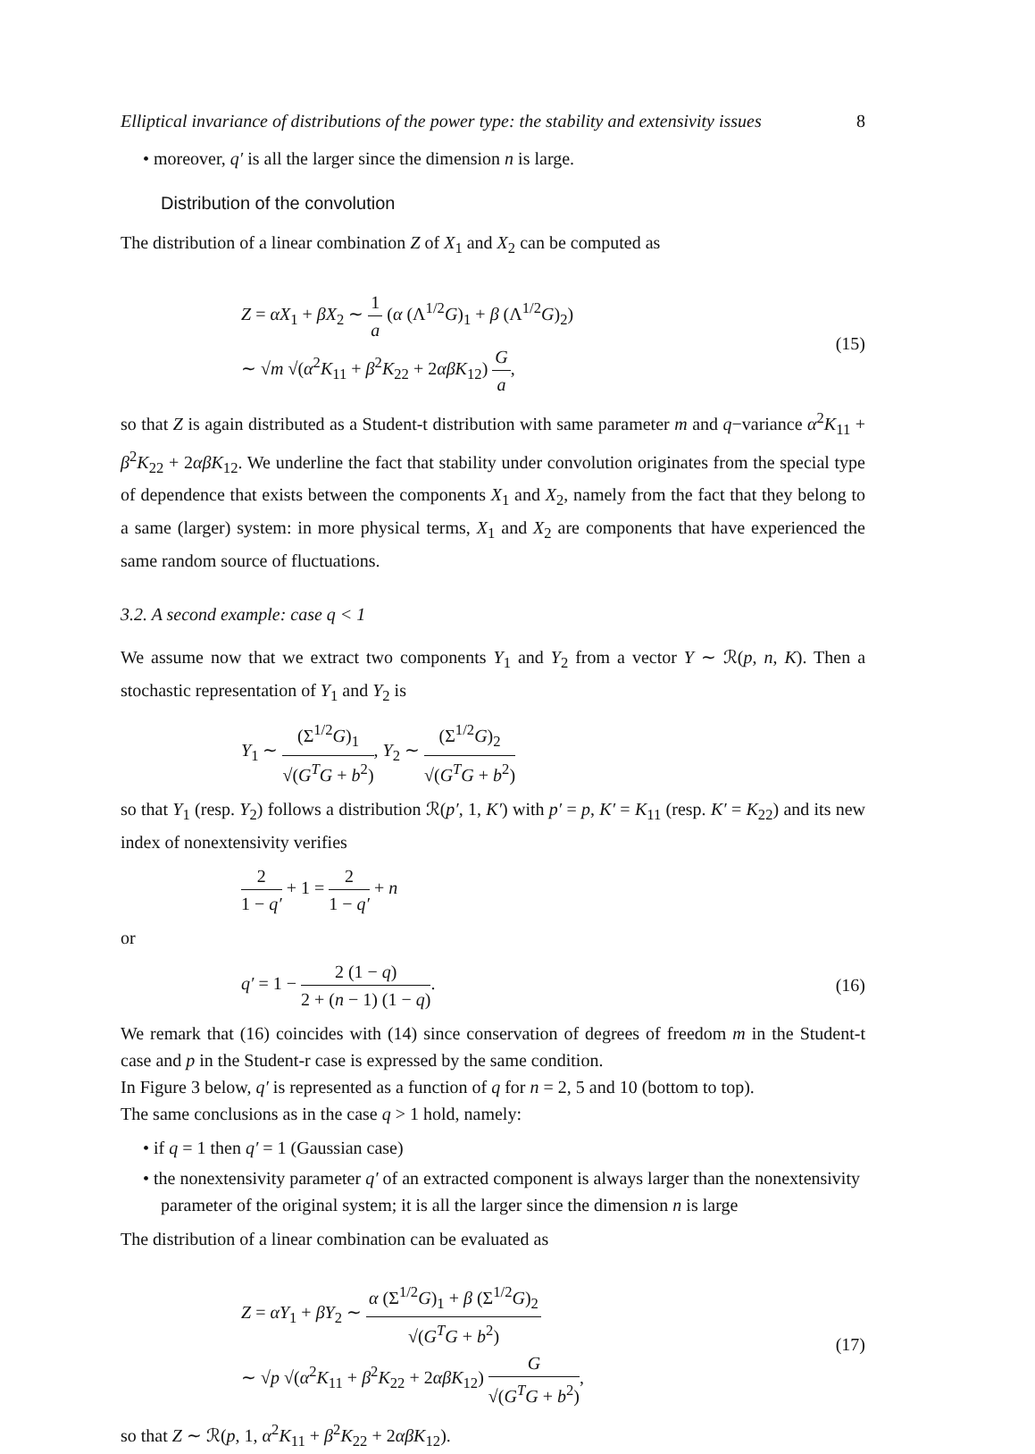Elliptical invariance of distributions of the power type: the stability and extensivity issues 8
• moreover, q′ is all the larger since the dimension n is large.
Distribution of the convolution
The distribution of a linear combination Z of X<sub>1</sub> and X<sub>2</sub> can be computed as
Z = αX<sub>1</sub> + βX<sub>2</sub> ∼ 1 a (α (Λ<sup>1/2</sup>G)<sub>1</sub> + β (Λ<sup>1/2</sup>G)<sub>2</sub>)
∼ √m √(α<sup>2</sup>K<sub>11</sub> + β<sup>2</sup>K<sub>22</sub> + 2αβK<sub>12</sub>) G a,
(15)
so that Z is again distributed as a Student-t distribution with same parameter m and q−variance α<sup>2</sup>K<sub>11</sub> + β<sup>2</sup>K<sub>22</sub> + 2αβK<sub>12</sub>. We underline the fact that stability under convolution originates from the special type of dependence that exists between the components X<sub>1</sub> and X<sub>2</sub>, namely from the fact that they belong to a same (larger) system: in more physical terms, X<sub>1</sub> and X<sub>2</sub> are components that have experienced the same random source of fluctuations.
3.2. A second example: case q < 1
We assume now that we extract two components Y<sub>1</sub> and Y<sub>2</sub> from a vector Y ∼ ℛ(p, n, K). Then a stochastic representation of Y<sub>1</sub> and Y<sub>2</sub> is
Y<sub>1</sub> ∼ (Σ<sup>1/2</sup>G)<sub>1</sub> √(G<sup>T</sup>G + b<sup>2</sup>), Y<sub>2</sub> ∼ (Σ<sup>1/2</sup>G)<sub>2</sub> √(G<sup>T</sup>G + b<sup>2</sup>)
so that Y<sub>1</sub> (resp. Y<sub>2</sub>) follows a distribution ℛ(p′, 1, K′) with p′ = p, K′ = K<sub>11</sub> (resp. K′ = K<sub>22</sub>) and its new index of nonextensivity verifies
2 1 − q′ + 1 = 2 1 − q′ + n
or
q′ = 1 − 2 (1 − q) 2 + (n − 1) (1 − q).
(16)
We remark that (16) coincides with (14) since conservation of degrees of freedom m in the Student-t case and p in the Student-r case is expressed by the same condition.
In Figure 3 below, q′ is represented as a function of q for n = 2, 5 and 10 (bottom to top).
The same conclusions as in the case q > 1 hold, namely:
• if q = 1 then q′ = 1 (Gaussian case)
• the nonextensivity parameter q′ of an extracted component is always larger than the nonextensivity parameter of the original system; it is all the larger since the dimension n is large
The distribution of a linear combination can be evaluated as
Z = αY<sub>1</sub> + βY<sub>2</sub> ∼ α (Σ<sup>1/2</sup>G)<sub>1</sub> + β (Σ<sup>1/2</sup>G)<sub>2</sub> √(G<sup>T</sup>G + b<sup>2</sup>)
∼ √p √(α<sup>2</sup>K<sub>11</sub> + β<sup>2</sup>K<sub>22</sub> + 2αβK<sub>12</sub>) G √(G<sup>T</sup>G + b<sup>2</sup>),
(17)
so that Z ∼ ℛ(p, 1, α<sup>2</sup>K<sub>11</sub> + β<sup>2</sup>K<sub>22</sub> + 2αβK<sub>12</sub>).